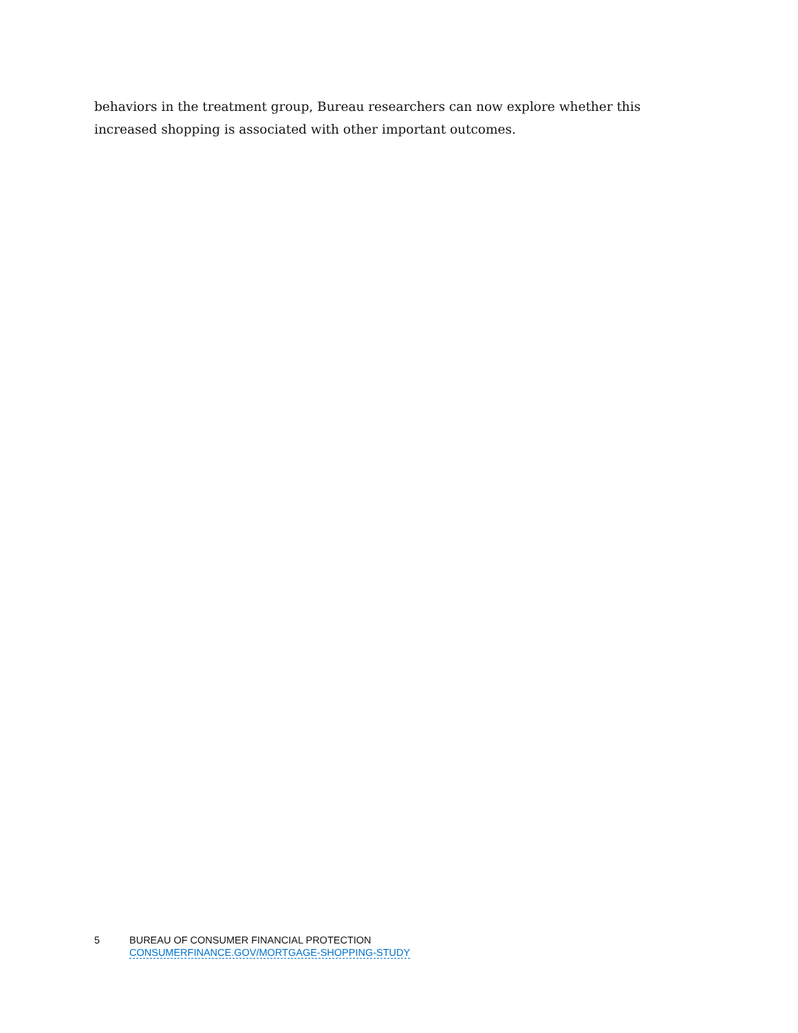behaviors in the treatment group, Bureau researchers can now explore whether this increased shopping is associated with other important outcomes.
5 BUREAU OF CONSUMER FINANCIAL PROTECTION
CONSUMERFINANCE.GOV/MORTGAGE-SHOPPING-STUDY